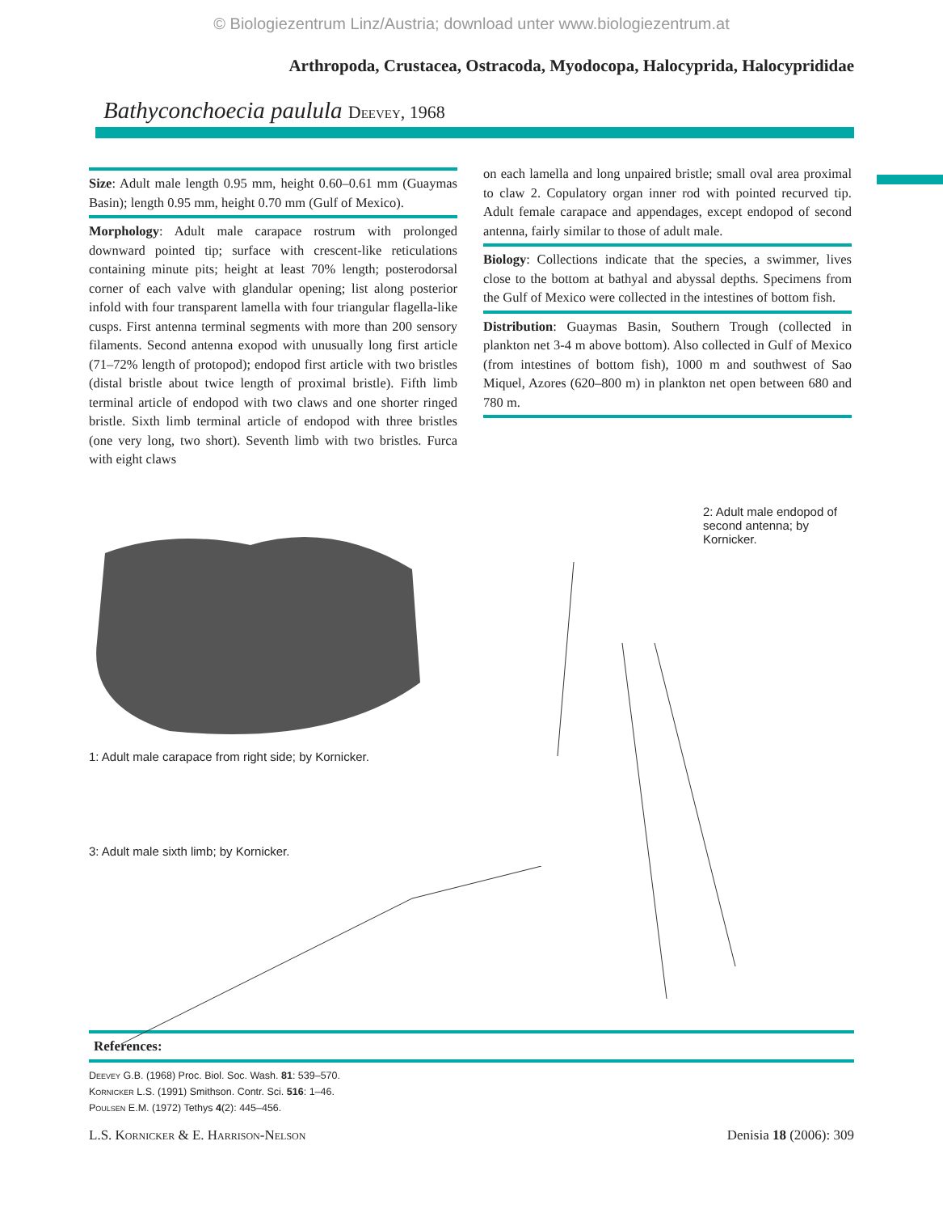© Biologiezentrum Linz/Austria; download unter www.biologiezentrum.at
Arthropoda, Crustacea, Ostracoda, Myodocopa, Halocyprida, Halocyprididae
Bathyconchoecia paulula Deevey, 1968
Size: Adult male length 0.95 mm, height 0.60–0.61 mm (Guaymas Basin); length 0.95 mm, height 0.70 mm (Gulf of Mexico).
Morphology: Adult male carapace rostrum with prolonged downward pointed tip; surface with crescent-like reticulations containing minute pits; height at least 70% length; posterodorsal corner of each valve with glandular opening; list along posterior infold with four transparent lamella with four triangular flagella-like cusps. First antenna terminal segments with more than 200 sensory filaments. Second antenna exopod with unusually long first article (71–72% length of protopod); endopod first article with two bristles (distal bristle about twice length of proximal bristle). Fifth limb terminal article of endopod with two claws and one shorter ringed bristle. Sixth limb terminal article of endopod with three bristles (one very long, two short). Seventh limb with two bristles. Furca with eight claws
on each lamella and long unpaired bristle; small oval area proximal to claw 2. Copulatory organ inner rod with pointed recurved tip. Adult female carapace and appendages, except endopod of second antenna, fairly similar to those of adult male.
Biology: Collections indicate that the species, a swimmer, lives close to the bottom at bathyal and abyssal depths. Specimens from the Gulf of Mexico were collected in the intestines of bottom fish.
Distribution: Guaymas Basin, Southern Trough (collected in plankton net 3-4 m above bottom). Also collected in Gulf of Mexico (from intestines of bottom fish), 1000 m and southwest of Sao Miquel, Azores (620–800 m) in plankton net open between 680 and 780 m.
1: Adult male carapace from right side; by Kornicker.
3: Adult male sixth limb; by Kornicker.
2: Adult male endopod of second antenna; by Kornicker.
References:
Deevey G.B. (1968) Proc. Biol. Soc. Wash. 81: 539–570.
Kornicker L.S. (1991) Smithson. Contr. Sci. 516: 1–46.
Poulsen E.M. (1972) Tethys 4(2): 445–456.
L.S. Kornicker & E. Harrison-Nelson Denisia 18 (2006): 309